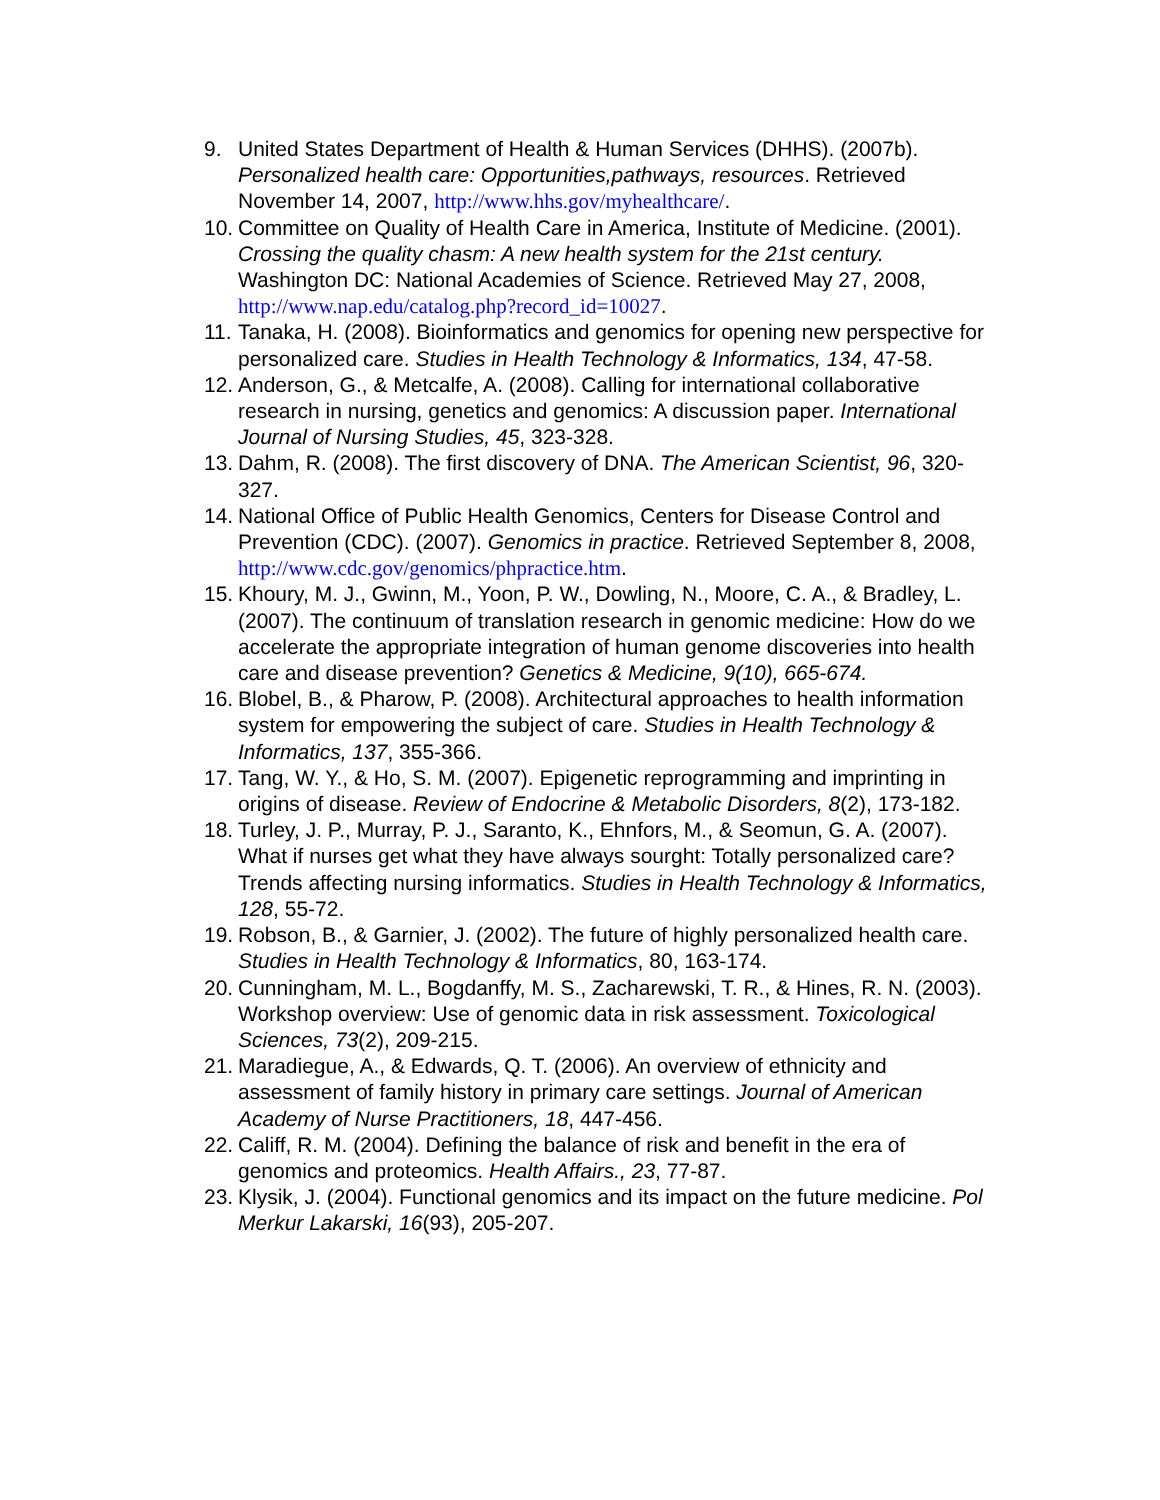9. United States Department of Health & Human Services (DHHS). (2007b). Personalized health care: Opportunities,pathways, resources. Retrieved November 14, 2007, http://www.hhs.gov/myhealthcare/.
10. Committee on Quality of Health Care in America, Institute of Medicine. (2001). Crossing the quality chasm: A new health system for the 21st century. Washington DC: National Academies of Science. Retrieved May 27, 2008, http://www.nap.edu/catalog.php?record_id=10027.
11. Tanaka, H. (2008). Bioinformatics and genomics for opening new perspective for personalized care. Studies in Health Technology & Informatics, 134, 47-58.
12. Anderson, G., & Metcalfe, A. (2008). Calling for international collaborative research in nursing, genetics and genomics: A discussion paper. International Journal of Nursing Studies, 45, 323-328.
13. Dahm, R. (2008). The first discovery of DNA. The American Scientist, 96, 320-327.
14. National Office of Public Health Genomics, Centers for Disease Control and Prevention (CDC). (2007). Genomics in practice. Retrieved September 8, 2008, http://www.cdc.gov/genomics/phpractice.htm.
15. Khoury, M. J., Gwinn, M., Yoon, P. W., Dowling, N., Moore, C. A., & Bradley, L. (2007). The continuum of translation research in genomic medicine: How do we accelerate the appropriate integration of human genome discoveries into health care and disease prevention? Genetics & Medicine, 9(10), 665-674.
16. Blobel, B., & Pharow, P. (2008). Architectural approaches to health information system for empowering the subject of care. Studies in Health Technology & Informatics, 137, 355-366.
17. Tang, W. Y., & Ho, S. M. (2007). Epigenetic reprogramming and imprinting in origins of disease. Review of Endocrine & Metabolic Disorders, 8(2), 173-182.
18. Turley, J. P., Murray, P. J., Saranto, K., Ehnfors, M., & Seomun, G. A. (2007). What if nurses get what they have always sourght: Totally personalized care? Trends affecting nursing informatics. Studies in Health Technology & Informatics, 128, 55-72.
19. Robson, B., & Garnier, J. (2002). The future of highly personalized health care. Studies in Health Technology & Informatics, 80, 163-174.
20. Cunningham, M. L., Bogdanffy, M. S., Zacharewski, T. R., & Hines, R. N. (2003). Workshop overview: Use of genomic data in risk assessment. Toxicological Sciences, 73(2), 209-215.
21. Maradiegue, A., & Edwards, Q. T. (2006). An overview of ethnicity and assessment of family history in primary care settings. Journal of American Academy of Nurse Practitioners, 18, 447-456.
22. Califf, R. M. (2004). Defining the balance of risk and benefit in the era of genomics and proteomics. Health Affairs., 23, 77-87.
23. Klysik, J. (2004). Functional genomics and its impact on the future medicine. Pol Merkur Lakarski, 16(93), 205-207.